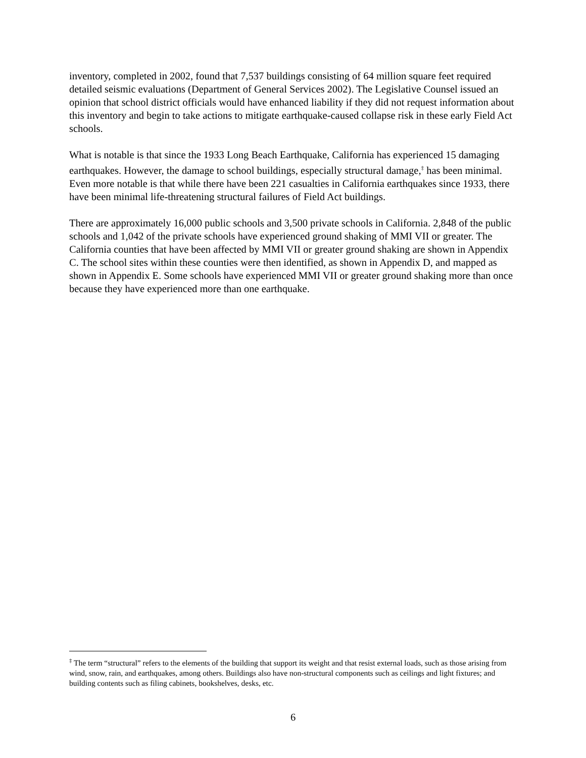inventory, completed in 2002, found that 7,537 buildings consisting of 64 million square feet required detailed seismic evaluations (Department of General Services 2002). The Legislative Counsel issued an opinion that school district officials would have enhanced liability if they did not request information about this inventory and begin to take actions to mitigate earthquake-caused collapse risk in these early Field Act schools.
What is notable is that since the 1933 Long Beach Earthquake, California has experienced 15 damaging earthquakes. However, the damage to school buildings, especially structural damage,<sup>‡</sup> has been minimal. Even more notable is that while there have been 221 casualties in California earthquakes since 1933, there have been minimal life-threatening structural failures of Field Act buildings.
There are approximately 16,000 public schools and 3,500 private schools in California. 2,848 of the public schools and 1,042 of the private schools have experienced ground shaking of MMI VII or greater. The California counties that have been affected by MMI VII or greater ground shaking are shown in Appendix C. The school sites within these counties were then identified, as shown in Appendix D, and mapped as shown in Appendix E. Some schools have experienced MMI VII or greater ground shaking more than once because they have experienced more than one earthquake.
<sup>‡</sup> The term “structural” refers to the elements of the building that support its weight and that resist external loads, such as those arising from wind, snow, rain, and earthquakes, among others. Buildings also have non-structural components such as ceilings and light fixtures; and building contents such as filing cabinets, bookshelves, desks, etc.
6